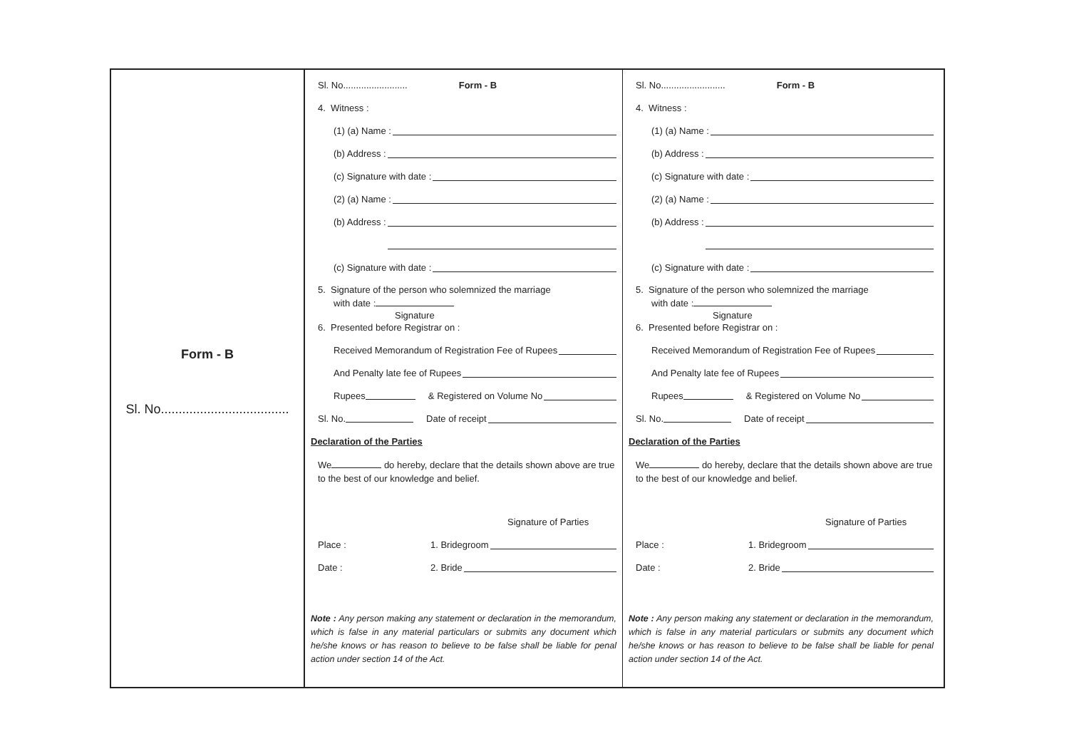Form - B
Sl. No....................................
Sl. No......................... Form - B
4. Witness :
(1) (a) Name :
(b) Address :
(c) Signature with date :
(2) (a) Name :
(b) Address :
(c) Signature with date :
5. Signature of the person who solemnized the marriage
with date :
Signature
6. Presented before Registrar on :
Received Memorandum of Registration Fee of Rupees
And Penalty late fee of Rupees
Rupees & Registered on Volume No
Sl. No. Date of receipt
Declaration of the Parties
We do hereby, declare that the details shown above are true to the best of our knowledge and belief.
Signature of Parties
Place : 1. Bridegroom
Date : 2. Bride
Note : Any person making any statement or declaration in the memorandum, which is false in any material particulars or submits any document which he/she knows or has reason to believe to be false shall be liable for penal action under section 14 of the Act.
Sl. No......................... Form - B
4. Witness :
(1) (a) Name :
(b) Address :
(c) Signature with date :
(2) (a) Name :
(b) Address :
(c) Signature with date :
5. Signature of the person who solemnized the marriage
with date :
Signature
6. Presented before Registrar on :
Received Memorandum of Registration Fee of Rupees
And Penalty late fee of Rupees
Rupees & Registered on Volume No
Sl. No. Date of receipt
Declaration of the Parties
We do hereby, declare that the details shown above are true to the best of our knowledge and belief.
Signature of Parties
Place : 1. Bridegroom
Date : 2. Bride
Note : Any person making any statement or declaration in the memorandum, which is false in any material particulars or submits any document which he/she knows or has reason to believe to be false shall be liable for penal action under section 14 of the Act.